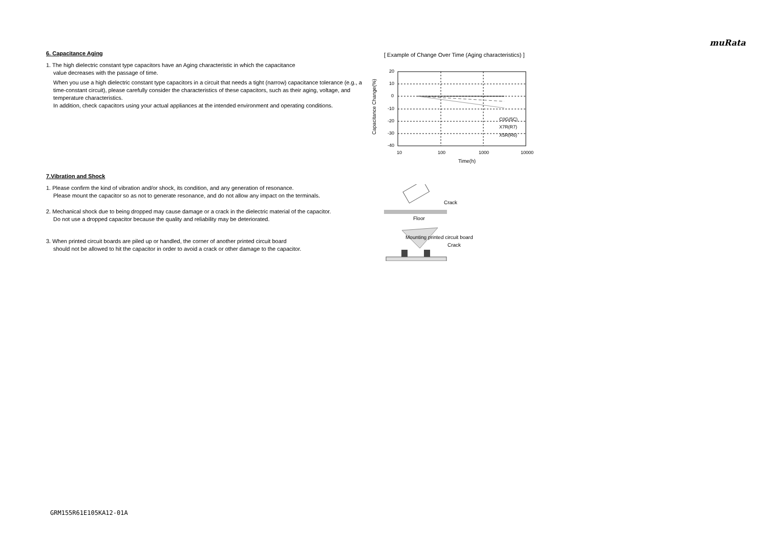muRata
6. Capacitance Aging
1. The high dielectric constant type capacitors have an Aging characteristic in which the capacitance
value decreases with the passage of time.
When you use a high dielectric constant type capacitors in a circuit that needs a tight (narrow) capacitance tolerance (e.g., a time-constant circuit), please carefully consider the characteristics of these capacitors, such as their aging, voltage, and temperature characteristics.
In addition, check capacitors using your actual appliances at the intended environment and operating conditions.
[ Example of Change Over Time (Aging characteristics) ]
20
10
0
-10
-20
-30
-40
10
100
1000
10000
C0G(5C)
X7R(R7)
X5R(R6)
Time(h)
Capacitance Change(%)
7.Vibration and Shock
1. Please confirm the kind of vibration and/or shock, its condition, and any generation of resonance.
Please mount the capacitor so as not to generate resonance, and do not allow any impact on the terminals.
2. Mechanical shock due to being dropped may cause damage or a crack in the dielectric material of the capacitor.
Do not use a dropped capacitor because the quality and reliability may be deteriorated.
3. When printed circuit boards are piled up or handled, the corner of another printed circuit board
should not be allowed to hit the capacitor in order to avoid a crack or other damage to the capacitor.
Crack
Floor
Mounting printed circuit board
Crack
GRM155R61E105KA12-01A